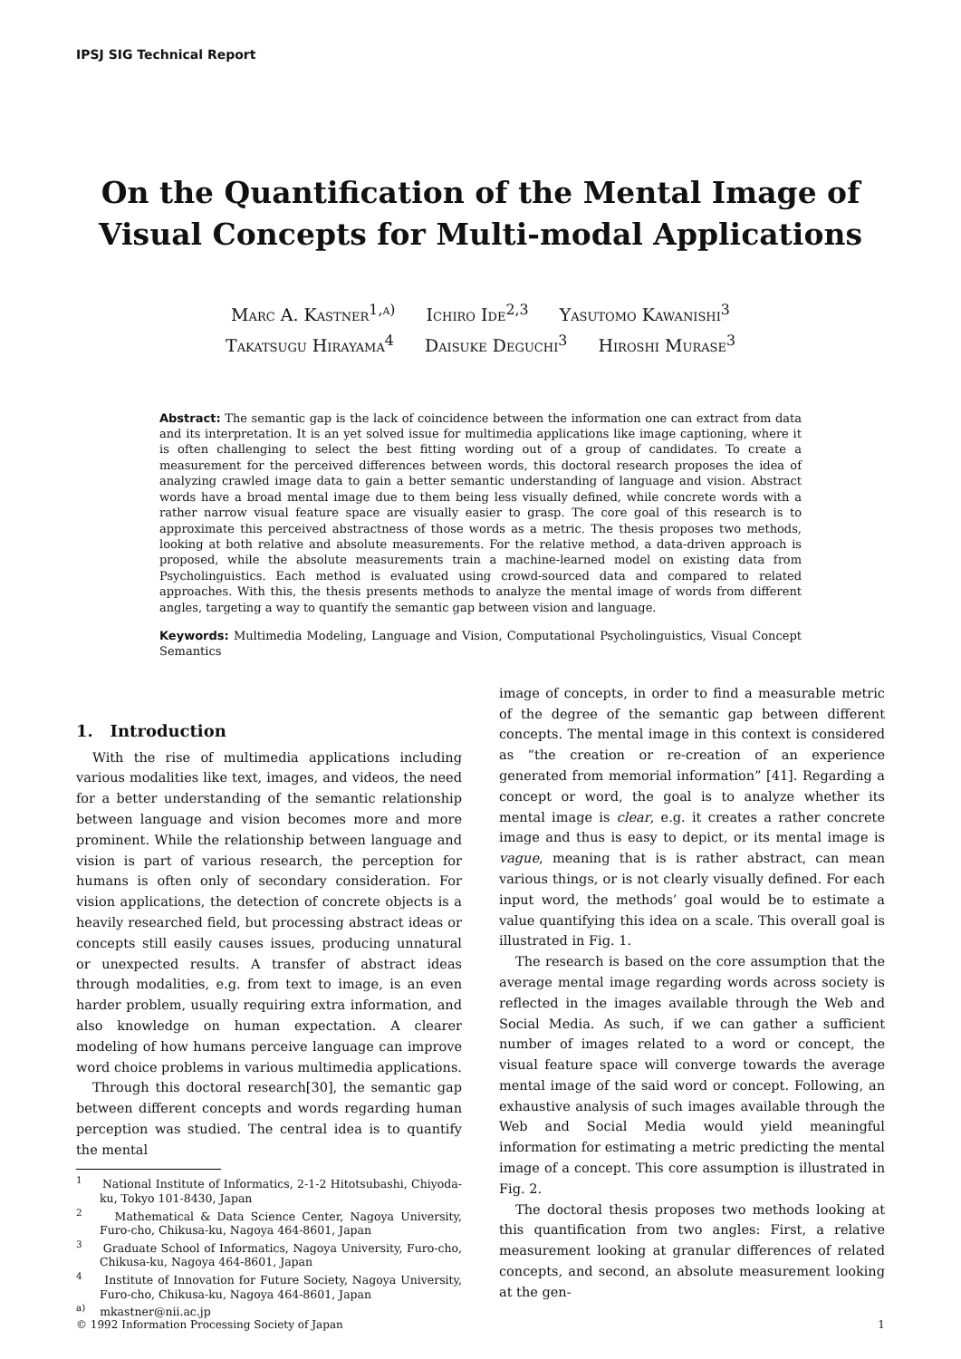IPSJ SIG Technical Report
On the Quantification of the Mental Image of
Visual Concepts for Multi-modal Applications
Marc A. Kastner<sup>1,a)</sup> Ichiro Ide<sup>2,3</sup> Yasutomo Kawanishi<sup>3</sup>
Takatsugu Hirayama<sup>4</sup> Daisuke Deguchi<sup>3</sup> Hiroshi Murase<sup>3</sup>
Abstract: The semantic gap is the lack of coincidence between the information one can extract from data and its interpretation. It is an yet solved issue for multimedia applications like image captioning, where it is often challenging to select the best fitting wording out of a group of candidates. To create a measurement for the perceived differences between words, this doctoral research proposes the idea of analyzing crawled image data to gain a better semantic understanding of language and vision. Abstract words have a broad mental image due to them being less visually defined, while concrete words with a rather narrow visual feature space are visually easier to grasp. The core goal of this research is to approximate this perceived abstractness of those words as a metric. The thesis proposes two methods, looking at both relative and absolute measurements. For the relative method, a data-driven approach is proposed, while the absolute measurements train a machine-learned model on existing data from Psycholinguistics. Each method is evaluated using crowd-sourced data and compared to related approaches. With this, the thesis presents methods to analyze the mental image of words from different angles, targeting a way to quantify the semantic gap between vision and language.
Keywords: Multimedia Modeling, Language and Vision, Computational Psycholinguistics, Visual Concept Semantics
1. Introduction
With the rise of multimedia applications including various modalities like text, images, and videos, the need for a better understanding of the semantic relationship between language and vision becomes more and more prominent. While the relationship between language and vision is part of various research, the perception for humans is often only of secondary consideration. For vision applications, the detection of concrete objects is a heavily researched field, but processing abstract ideas or concepts still easily causes issues, producing unnatural or unexpected results. A transfer of abstract ideas through modalities, e.g. from text to image, is an even harder problem, usually requiring extra information, and also knowledge on human expectation. A clearer modeling of how humans perceive language can improve word choice problems in various multimedia applications.
Through this doctoral research[30], the semantic gap between different concepts and words regarding human perception was studied. The central idea is to quantify the mental
<sup>1</sup> National Institute of Informatics, 2-1-2 Hitotsubashi, Chiyoda-ku, Tokyo 101-8430, Japan
<sup>2</sup> Mathematical & Data Science Center, Nagoya University, Furo-cho, Chikusa-ku, Nagoya 464-8601, Japan
<sup>3</sup> Graduate School of Informatics, Nagoya University, Furo-cho, Chikusa-ku, Nagoya 464-8601, Japan
<sup>4</sup> Institute of Innovation for Future Society, Nagoya University, Furo-cho, Chikusa-ku, Nagoya 464-8601, Japan
<sup>a)</sup> mkastner@nii.ac.jp
image of concepts, in order to find a measurable metric of the degree of the semantic gap between different concepts. The mental image in this context is considered as “the creation or re-creation of an experience generated from memorial information” [41]. Regarding a concept or word, the goal is to analyze whether its mental image is clear, e.g. it creates a rather concrete image and thus is easy to depict, or its mental image is vague, meaning that is is rather abstract, can mean various things, or is not clearly visually defined. For each input word, the methods’ goal would be to estimate a value quantifying this idea on a scale. This overall goal is illustrated in Fig. 1.
The research is based on the core assumption that the average mental image regarding words across society is reflected in the images available through the Web and Social Media. As such, if we can gather a sufficient number of images related to a word or concept, the visual feature space will converge towards the average mental image of the said word or concept. Following, an exhaustive analysis of such images available through the Web and Social Media would yield meaningful information for estimating a metric predicting the mental image of a concept. This core assumption is illustrated in Fig. 2.
The doctoral thesis proposes two methods looking at this quantification from two angles: First, a relative measurement looking at granular differences of related concepts, and second, an absolute measurement looking at the gen-
© 1992 Information Processing Society of Japan 1